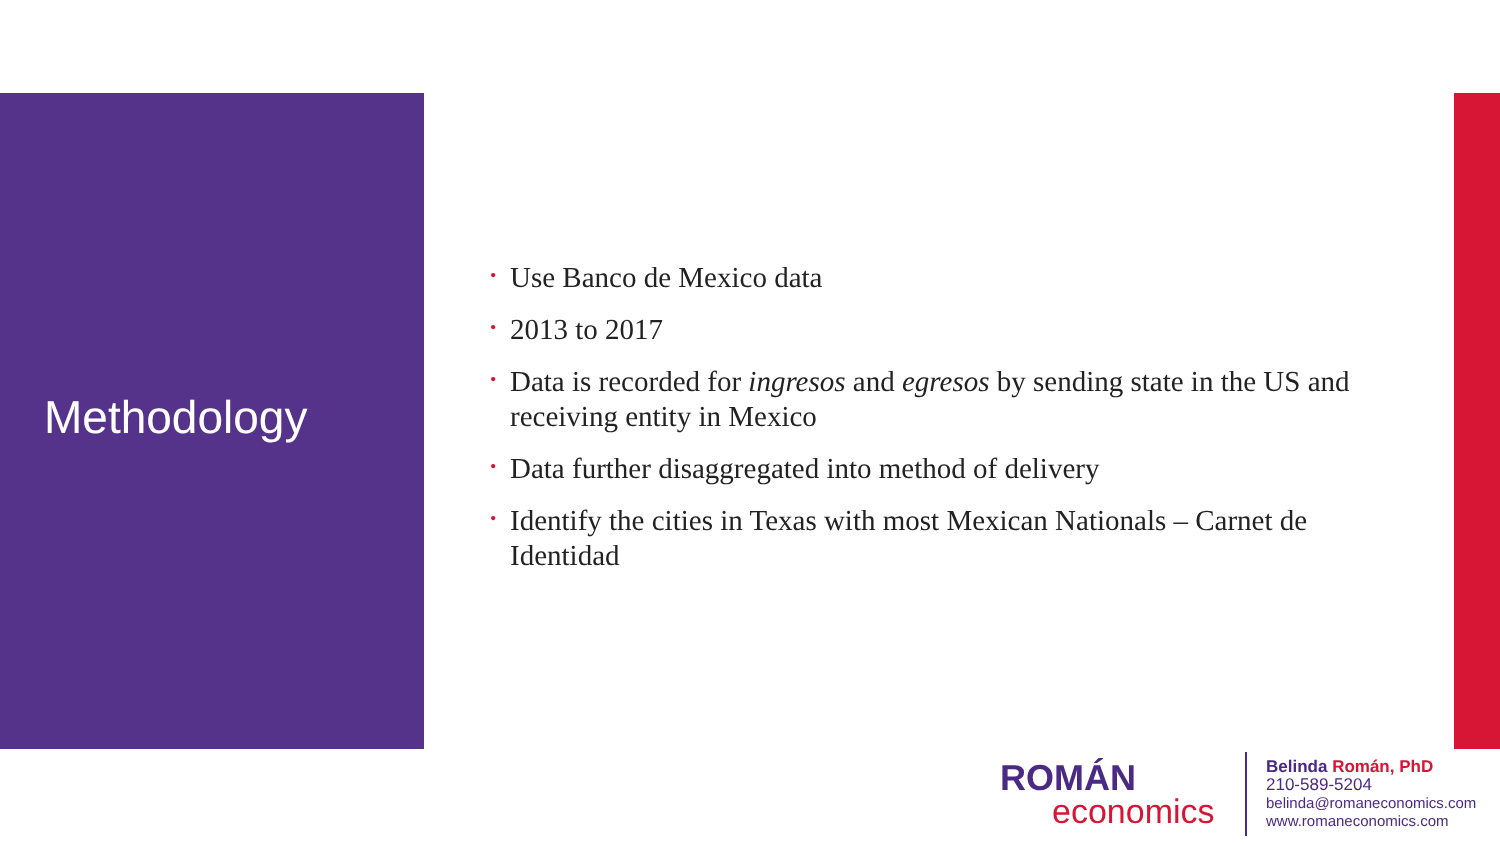Methodology
• Use Banco de Mexico data
• 2013 to 2017
• Data is recorded for ingresos and egresos by sending state in the US and receiving entity in Mexico
• Data further disaggregated into method of delivery
• Identify the cities in Texas with most Mexican Nationals – Carnet de Identidad
ROMÁN
economics
Belinda Román, PhD
210-589-5204
belinda@romaneconomics.com
www.romaneconomics.com